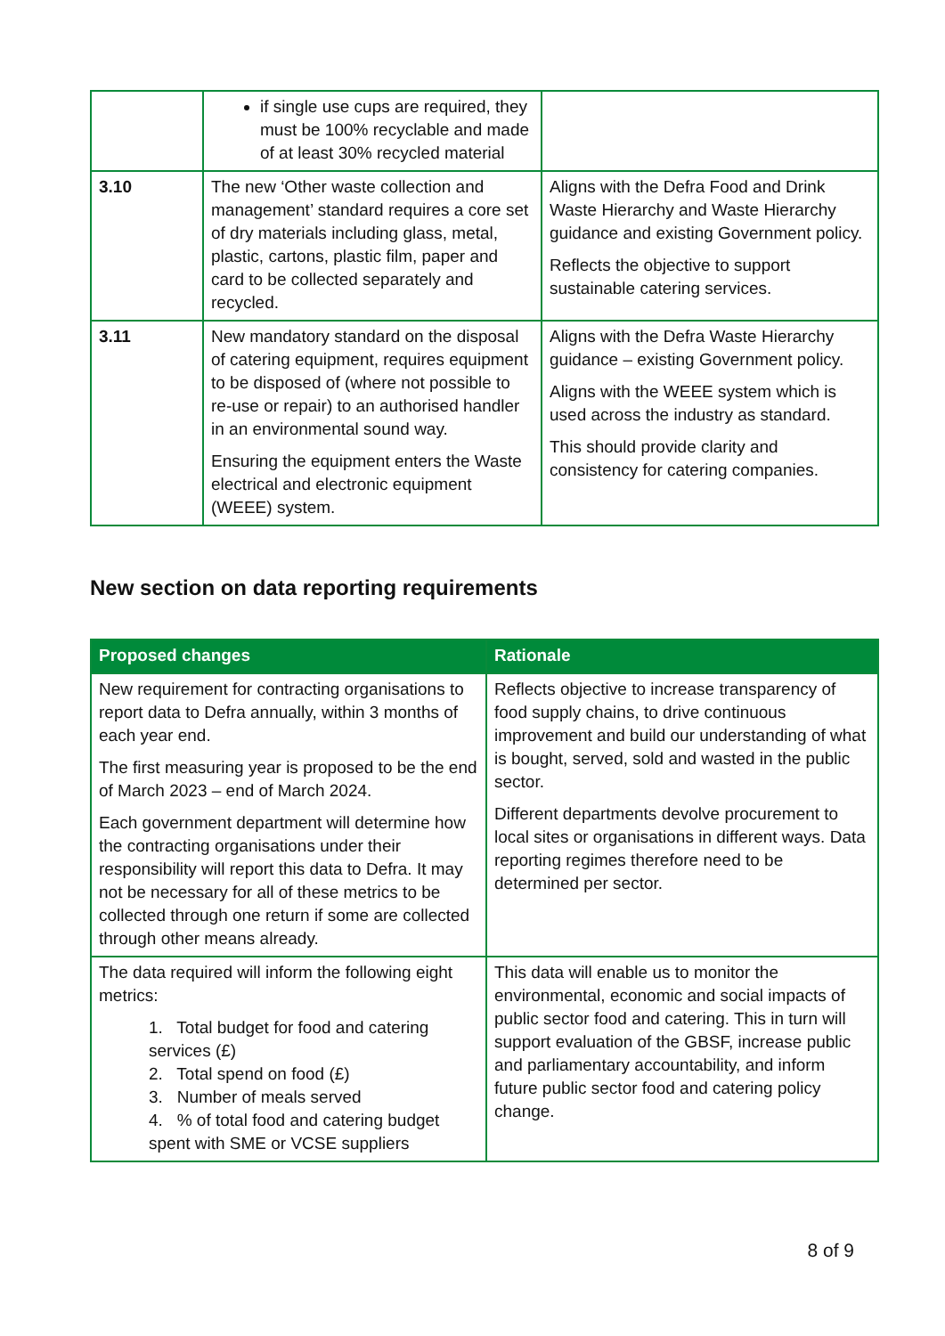| | if single use cups are required, they must be 100% recyclable and made of at least 30% recycled material | |
| 3.10 | The new ‘Other waste collection and management’ standard requires a core set of dry materials including glass, metal, plastic, cartons, plastic film, paper and card to be collected separately and recycled. | Aligns with the Defra Food and Drink Waste Hierarchy and Waste Hierarchy guidance and existing Government policy. Reflects the objective to support sustainable catering services. |
| 3.11 | New mandatory standard on the disposal of catering equipment, requires equipment to be disposed of (where not possible to re-use or repair) to an authorised handler in an environmental sound way. Ensuring the equipment enters the Waste electrical and electronic equipment (WEEE) system. | Aligns with the Defra Waste Hierarchy guidance – existing Government policy. Aligns with the WEEE system which is used across the industry as standard. This should provide clarity and consistency for catering companies. |
New section on data reporting requirements
| Proposed changes | Rationale |
| --- | --- |
| New requirement for contracting organisations to report data to Defra annually, within 3 months of each year end. The first measuring year is proposed to be the end of March 2023 – end of March 2024. Each government department will determine how the contracting organisations under their responsibility will report this data to Defra. It may not be necessary for all of these metrics to be collected through one return if some are collected through other means already. | Reflects objective to increase transparency of food supply chains, to drive continuous improvement and build our understanding of what is bought, served, sold and wasted in the public sector. Different departments devolve procurement to local sites or organisations in different ways. Data reporting regimes therefore need to be determined per sector. |
| The data required will inform the following eight metrics: 1. Total budget for food and catering services (£) 2. Total spend on food (£) 3. Number of meals served 4. % of total food and catering budget spent with SME or VCSE suppliers | This data will enable us to monitor the environmental, economic and social impacts of public sector food and catering. This in turn will support evaluation of the GBSF, increase public and parliamentary accountability, and inform future public sector food and catering policy change. |
8 of 9